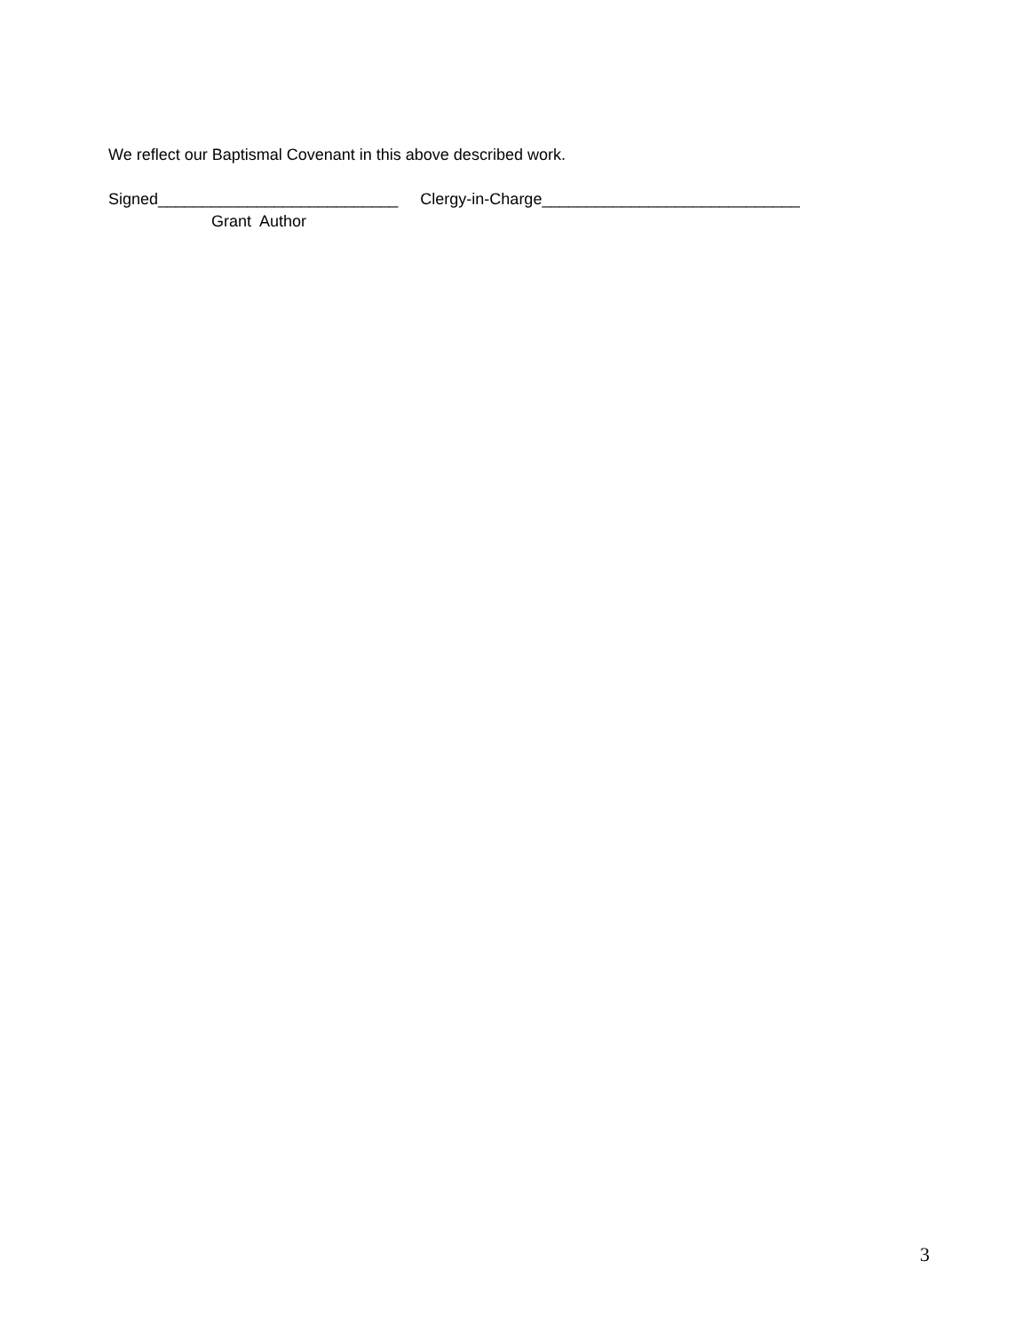We reflect our Baptismal Covenant in this above described work.
Signed___________________________ Clergy-in-Charge_____________________________
Grant Author
3